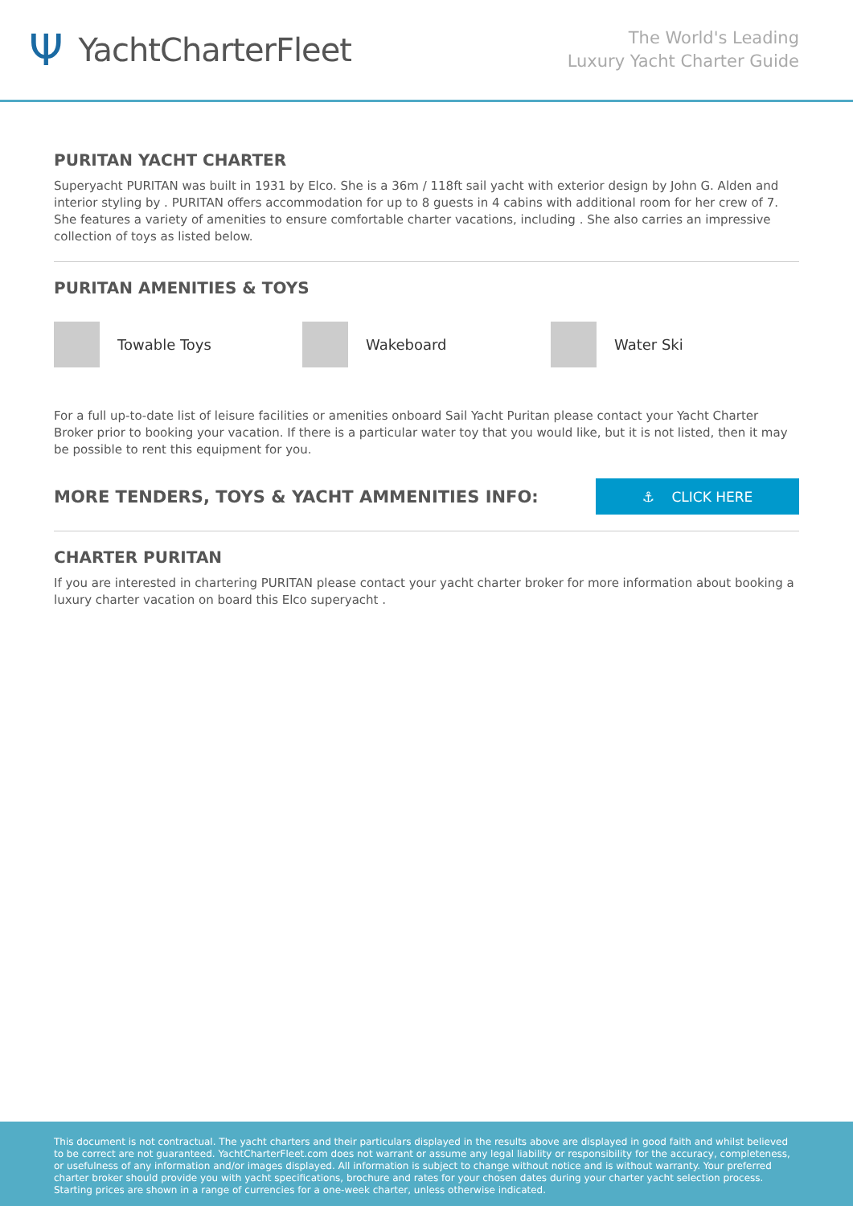Ψ YachtCharterFleet
The World's Leading
Luxury Yacht Charter Guide
PURITAN YACHT CHARTER
Superyacht PURITAN was built in 1931 by Elco. She is a 36m / 118ft sail yacht with exterior design by John G. Alden and interior styling by . PURITAN offers accommodation for up to 8 guests in 4 cabins with additional room for her crew of 7. She features a variety of amenities to ensure comfortable charter vacations, including . She also carries an impressive collection of toys as listed below.
PURITAN AMENITIES & TOYS
Towable Toys Wakeboard Water Ski
For a full up-to-date list of leisure facilities or amenities onboard Sail Yacht Puritan please contact your Yacht Charter Broker prior to booking your vacation. If there is a particular water toy that you would like, but it is not listed, then it may be possible to rent this equipment for you.
MORE TENDERS, TOYS & YACHT AMMENITIES INFO:
⚓ CLICK HERE
CHARTER PURITAN
If you are interested in chartering PURITAN please contact your yacht charter broker for more information about booking a luxury charter vacation on board this Elco superyacht .
This document is not contractual. The yacht charters and their particulars displayed in the results above are displayed in good faith and whilst believed to be correct are not guaranteed. YachtCharterFleet.com does not warrant or assume any legal liability or responsibility for the accuracy, completeness, or usefulness of any information and/or images displayed. All information is subject to change without notice and is without warranty. Your preferred charter broker should provide you with yacht specifications, brochure and rates for your chosen dates during your charter yacht selection process. Starting prices are shown in a range of currencies for a one-week charter, unless otherwise indicated.